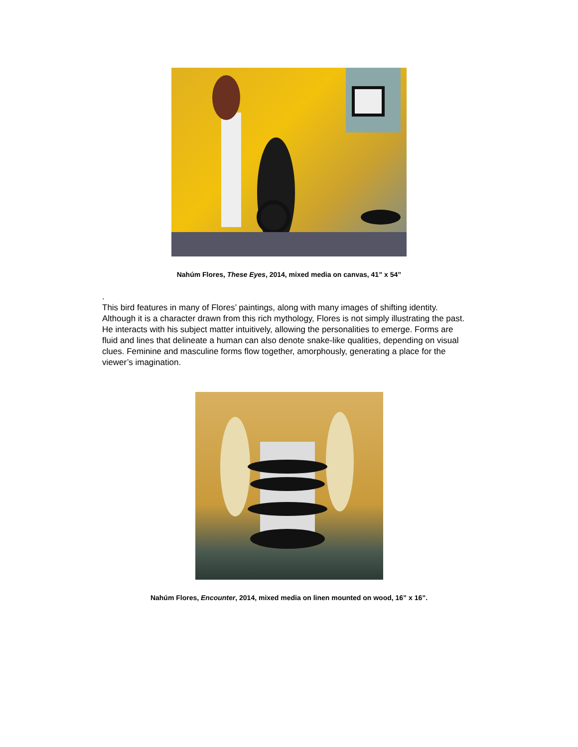Nahúm Flores, These Eyes, 2014, mixed media on canvas, 41” x 54”
.
This bird features in many of Flores’ paintings, along with many images of shifting identity. Although it is a character drawn from this rich mythology, Flores is not simply illustrating the past. He interacts with his subject matter intuitively, allowing the personalities to emerge. Forms are fluid and lines that delineate a human can also denote snake-like qualities, depending on visual clues. Feminine and masculine forms flow together, amorphously, generating a place for the viewer’s imagination.
Nahúm Flores, Encounter, 2014, mixed media on linen mounted on wood, 16” x 16”.